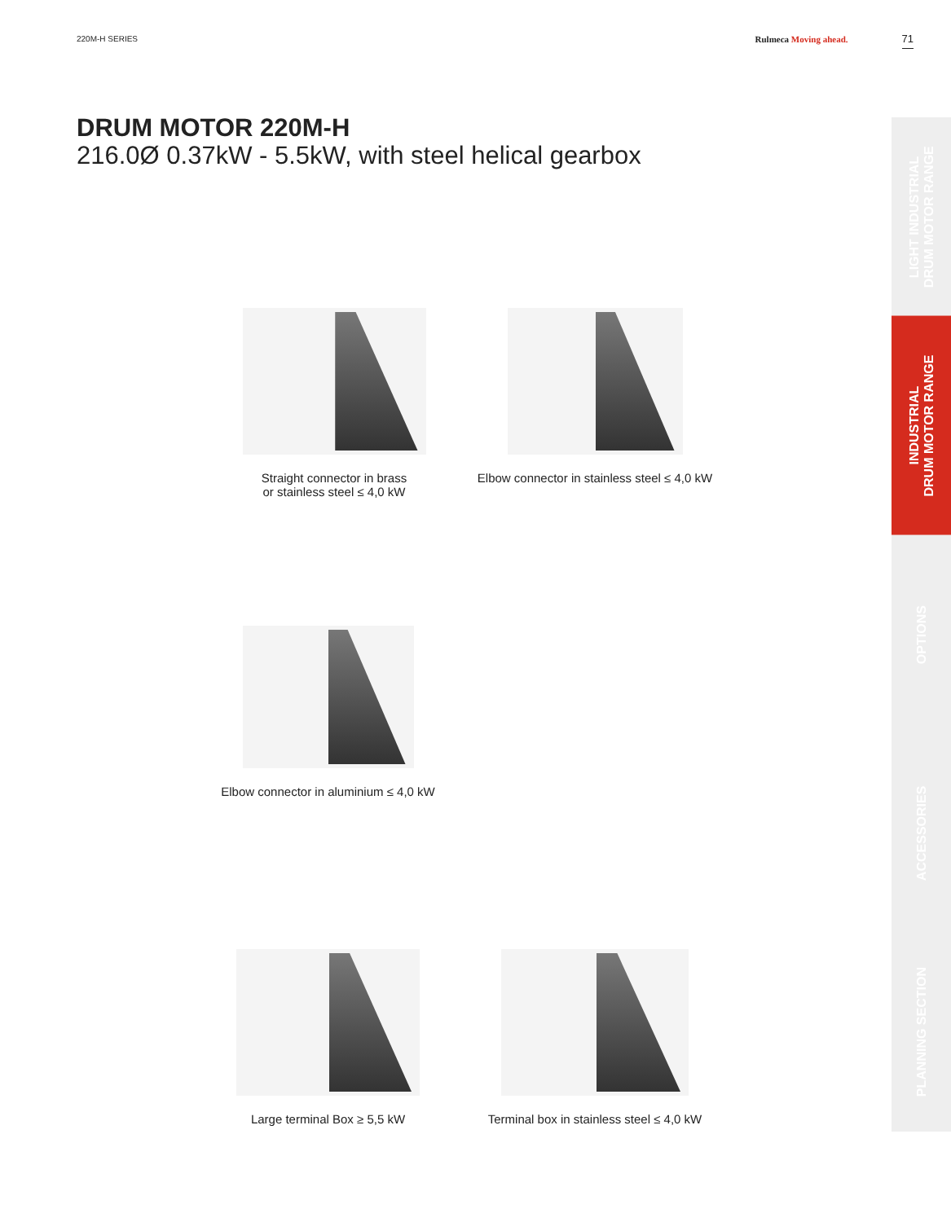220M-H SERIES Rulmeca Moving ahead.
71
DRUM MOTOR 220M-H
216.0Ø 0.37kW - 5.5kW, with steel helical gearbox
Straight connector in brass
or stainless steel ≤ 4,0 kW
Elbow connector in stainless steel ≤ 4,0 kW
Elbow connector in aluminium ≤ 4,0 kW
Large terminal Box ≥ 5,5 kW
Terminal box in stainless steel ≤ 4,0 kW
LIGHT INDUSTRIAL
DRUM MOTOR RANGE
INDUSTRIAL
DRUM MOTOR RANGE
OPTIONS
ACCESSORIES
PLANNING SECTION